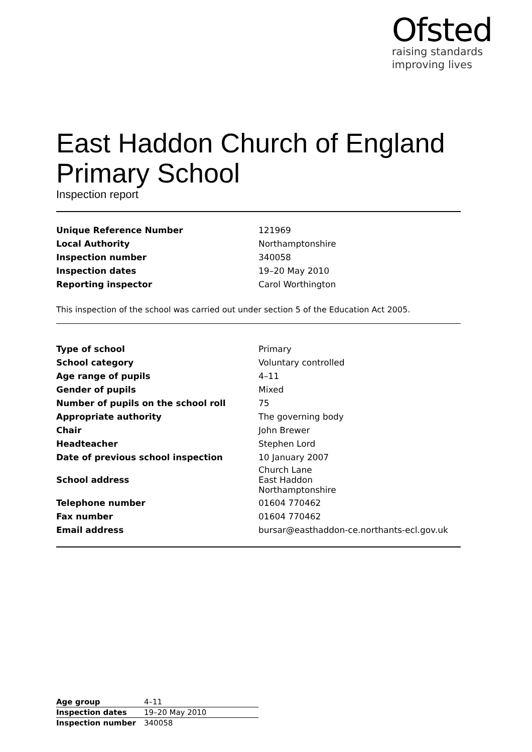Ofsted
raising standards
improving lives
East Haddon Church of England Primary School
Inspection report
| Unique Reference Number | 121969 |
| Local Authority | Northamptonshire |
| Inspection number | 340058 |
| Inspection dates | 19–20 May 2010 |
| Reporting inspector | Carol Worthington |
This inspection of the school was carried out under section 5 of the Education Act 2005.
| Type of school | Primary |
| School category | Voluntary controlled |
| Age range of pupils | 4–11 |
| Gender of pupils | Mixed |
| Number of pupils on the school roll | 75 |
| Appropriate authority | The governing body |
| Chair | John Brewer |
| Headteacher | Stephen Lord |
| Date of previous school inspection | 10 January 2007 |
| School address | Church Lane East Haddon Northamptonshire |
| Telephone number | 01604 770462 |
| Fax number | 01604 770462 |
| Email address | bursar@easthaddon-ce.northants-ecl.gov.uk |
| Age group | 4–11 |
| Inspection dates | 19–20 May 2010 |
| Inspection number | 340058 |